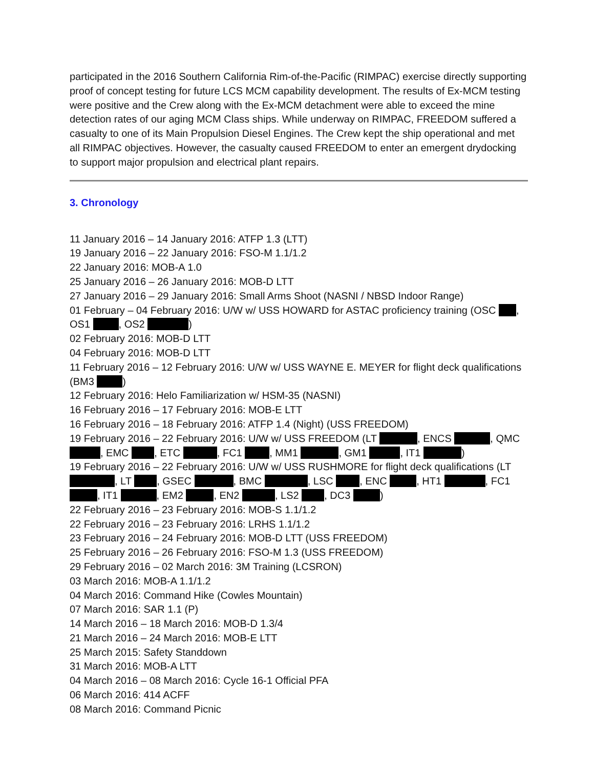participated in the 2016 Southern California Rim-of-the-Pacific (RIMPAC) exercise directly supporting proof of concept testing for future LCS MCM capability development. The results of Ex-MCM testing were positive and the Crew along with the Ex-MCM detachment were able to exceed the mine detection rates of our aging MCM Class ships. While underway on RIMPAC, FREEDOM suffered a casualty to one of its Main Propulsion Diesel Engines. The Crew kept the ship operational and met all RIMPAC objectives. However, the casualty caused FREEDOM to enter an emergent drydocking to support major propulsion and electrical plant repairs.
3. Chronology
11 January 2016 – 14 January 2016: ATFP 1.3 (LTT)
19 January 2016 – 22 January 2016: FSO-M 1.1/1.2
22 January 2016: MOB-A 1.0
25 January 2016 – 26 January 2016: MOB-D LTT
27 January 2016 – 29 January 2016: Small Arms Shoot (NASNI / NBSD Indoor Range)
01 February – 04 February 2016: U/W w/ USS HOWARD for ASTAC proficiency training (OSC , OS1 , OS2 )
02 February 2016: MOB-D LTT
04 February 2016: MOB-D LTT
11 February 2016 – 12 February 2016: U/W w/ USS WAYNE E. MEYER for flight deck qualifications (BM3 )
12 February 2016: Helo Familiarization w/ HSM-35 (NASNI)
16 February 2016 – 17 February 2016: MOB-E LTT
16 February 2016 – 18 February 2016: ATFP 1.4 (Night) (USS FREEDOM)
19 February 2016 – 22 February 2016: U/W w/ USS FREEDOM (LT , ENCS , QMC , EMC , ETC , FC1 , MM1 , GM1 , IT1 )
19 February 2016 – 22 February 2016: U/W w/ USS RUSHMORE for flight deck qualifications (LT , LT , GSEC , BMC , LSC , ENC , HT1 , FC1 , IT1 , EM2 , EN2 , LS2 , DC3 )
22 February 2016 – 23 February 2016: MOB-S 1.1/1.2
22 February 2016 – 23 February 2016: LRHS 1.1/1.2
23 February 2016 – 24 February 2016: MOB-D LTT (USS FREEDOM)
25 February 2016 – 26 February 2016: FSO-M 1.3 (USS FREEDOM)
29 February 2016 – 02 March 2016: 3M Training (LCSRON)
03 March 2016: MOB-A 1.1/1.2
04 March 2016: Command Hike (Cowles Mountain)
07 March 2016: SAR 1.1 (P)
14 March 2016 – 18 March 2016: MOB-D 1.3/4
21 March 2016 – 24 March 2016: MOB-E LTT
25 March 2015: Safety Standdown
31 March 2016: MOB-A LTT
04 March 2016 – 08 March 2016: Cycle 16-1 Official PFA
06 March 2016: 414 ACFF
08 March 2016: Command Picnic